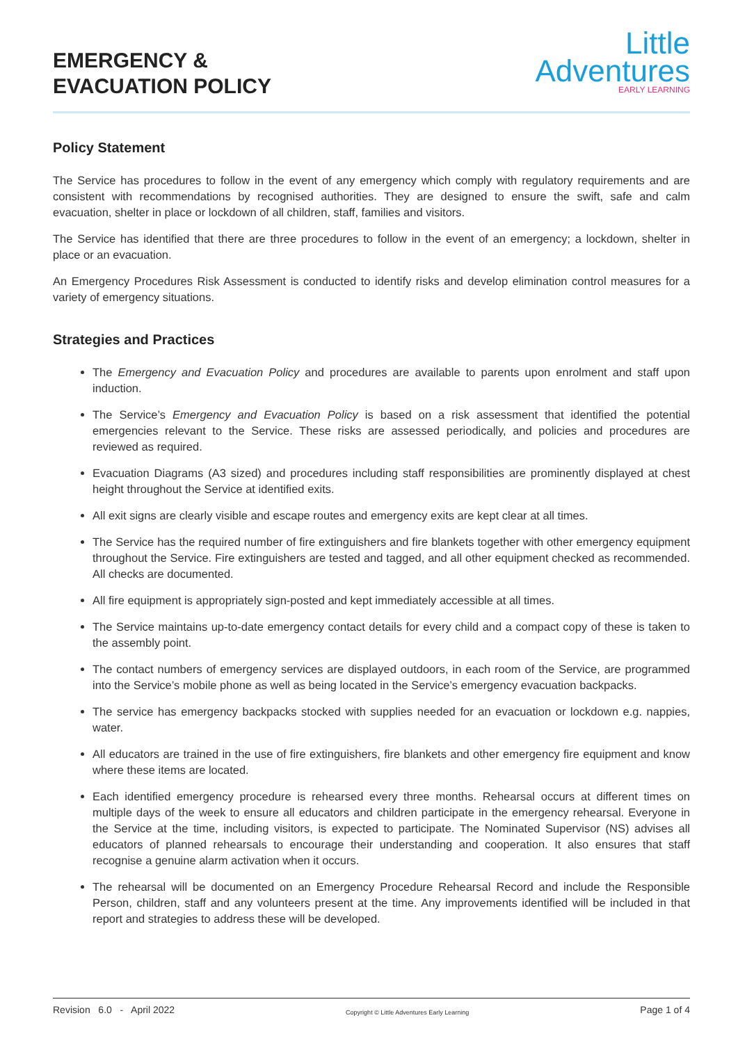EMERGENCY &
EVACUATION POLICY
Little
Adventures
EARLY LEARNING
Policy Statement
The Service has procedures to follow in the event of any emergency which comply with regulatory requirements and are consistent with recommendations by recognised authorities. They are designed to ensure the swift, safe and calm evacuation, shelter in place or lockdown of all children, staff, families and visitors.
The Service has identified that there are three procedures to follow in the event of an emergency; a lockdown, shelter in place or an evacuation.
An Emergency Procedures Risk Assessment is conducted to identify risks and develop elimination control measures for a variety of emergency situations.
Strategies and Practices
The Emergency and Evacuation Policy and procedures are available to parents upon enrolment and staff upon induction.
The Service’s Emergency and Evacuation Policy is based on a risk assessment that identified the potential emergencies relevant to the Service. These risks are assessed periodically, and policies and procedures are reviewed as required.
Evacuation Diagrams (A3 sized) and procedures including staff responsibilities are prominently displayed at chest height throughout the Service at identified exits.
All exit signs are clearly visible and escape routes and emergency exits are kept clear at all times.
The Service has the required number of fire extinguishers and fire blankets together with other emergency equipment throughout the Service. Fire extinguishers are tested and tagged, and all other equipment checked as recommended. All checks are documented.
All fire equipment is appropriately sign-posted and kept immediately accessible at all times.
The Service maintains up-to-date emergency contact details for every child and a compact copy of these is taken to the assembly point.
The contact numbers of emergency services are displayed outdoors, in each room of the Service, are programmed into the Service’s mobile phone as well as being located in the Service’s emergency evacuation backpacks.
The service has emergency backpacks stocked with supplies needed for an evacuation or lockdown e.g. nappies, water.
All educators are trained in the use of fire extinguishers, fire blankets and other emergency fire equipment and know where these items are located.
Each identified emergency procedure is rehearsed every three months. Rehearsal occurs at different times on multiple days of the week to ensure all educators and children participate in the emergency rehearsal. Everyone in the Service at the time, including visitors, is expected to participate. The Nominated Supervisor (NS) advises all educators of planned rehearsals to encourage their understanding and cooperation. It also ensures that staff recognise a genuine alarm activation when it occurs.
The rehearsal will be documented on an Emergency Procedure Rehearsal Record and include the Responsible Person, children, staff and any volunteers present at the time. Any improvements identified will be included in that report and strategies to address these will be developed.
Revision 6.0 - April 2022 Copyright © Little Adventures Early Learning Page 1 of 4